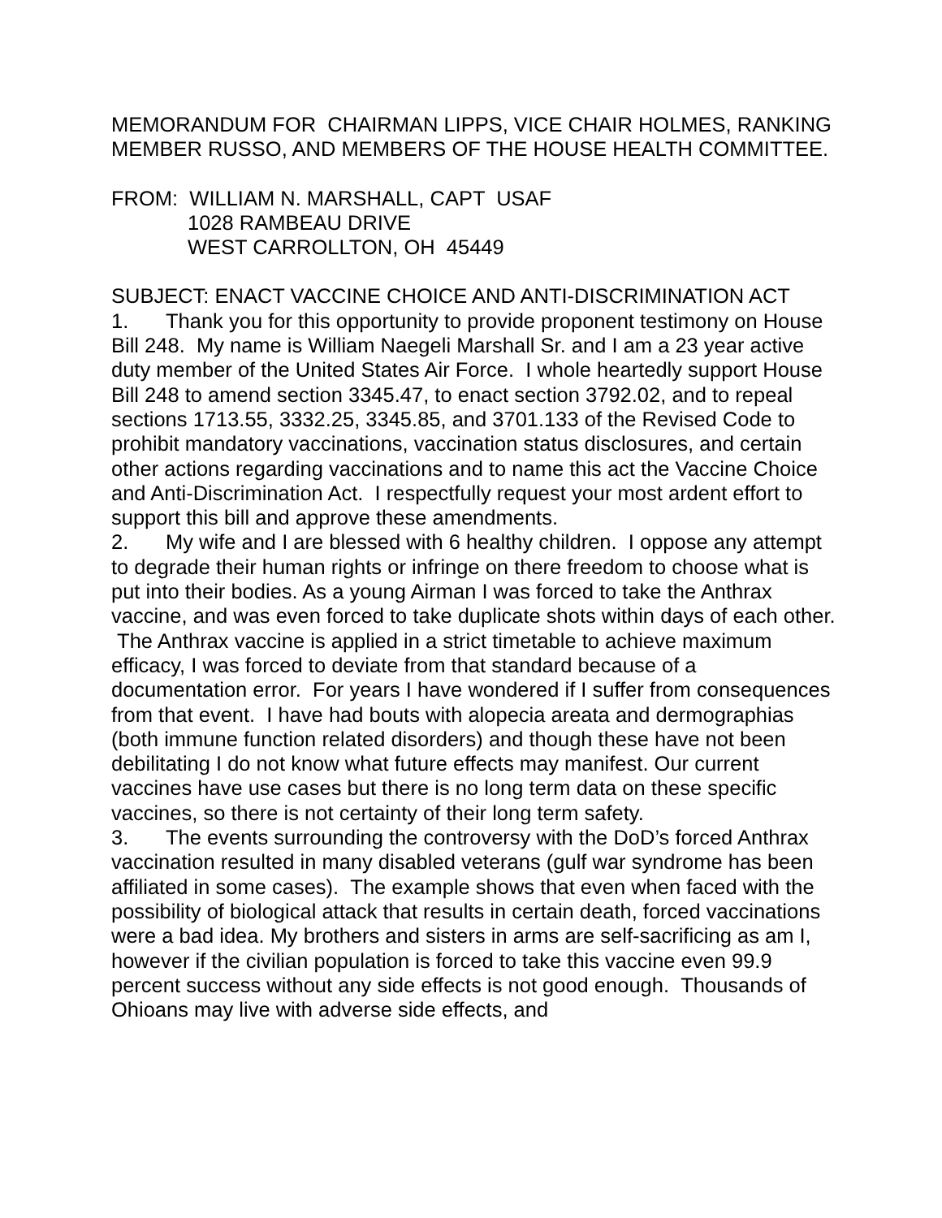MEMORANDUM FOR CHAIRMAN LIPPS, VICE CHAIR HOLMES, RANKING MEMBER RUSSO, AND MEMBERS OF THE HOUSE HEALTH COMMITTEE.
FROM: WILLIAM N. MARSHALL, CAPT USAF
1028 RAMBEAU DRIVE
WEST CARROLLTON, OH 45449
SUBJECT: ENACT VACCINE CHOICE AND ANTI-DISCRIMINATION ACT
1. Thank you for this opportunity to provide proponent testimony on House Bill 248. My name is William Naegeli Marshall Sr. and I am a 23 year active duty member of the United States Air Force. I whole heartedly support House Bill 248 to amend section 3345.47, to enact section 3792.02, and to repeal sections 1713.55, 3332.25, 3345.85, and 3701.133 of the Revised Code to prohibit mandatory vaccinations, vaccination status disclosures, and certain other actions regarding vaccinations and to name this act the Vaccine Choice and Anti-Discrimination Act. I respectfully request your most ardent effort to support this bill and approve these amendments.
2. My wife and I are blessed with 6 healthy children. I oppose any attempt to degrade their human rights or infringe on there freedom to choose what is put into their bodies. As a young Airman I was forced to take the Anthrax vaccine, and was even forced to take duplicate shots within days of each other. The Anthrax vaccine is applied in a strict timetable to achieve maximum efficacy, I was forced to deviate from that standard because of a documentation error. For years I have wondered if I suffer from consequences from that event. I have had bouts with alopecia areata and dermographias (both immune function related disorders) and though these have not been debilitating I do not know what future effects may manifest. Our current vaccines have use cases but there is no long term data on these specific vaccines, so there is not certainty of their long term safety.
3. The events surrounding the controversy with the DoD’s forced Anthrax vaccination resulted in many disabled veterans (gulf war syndrome has been affiliated in some cases). The example shows that even when faced with the possibility of biological attack that results in certain death, forced vaccinations were a bad idea. My brothers and sisters in arms are self-sacrificing as am I, however if the civilian population is forced to take this vaccine even 99.9 percent success without any side effects is not good enough. Thousands of Ohioans may live with adverse side effects, and